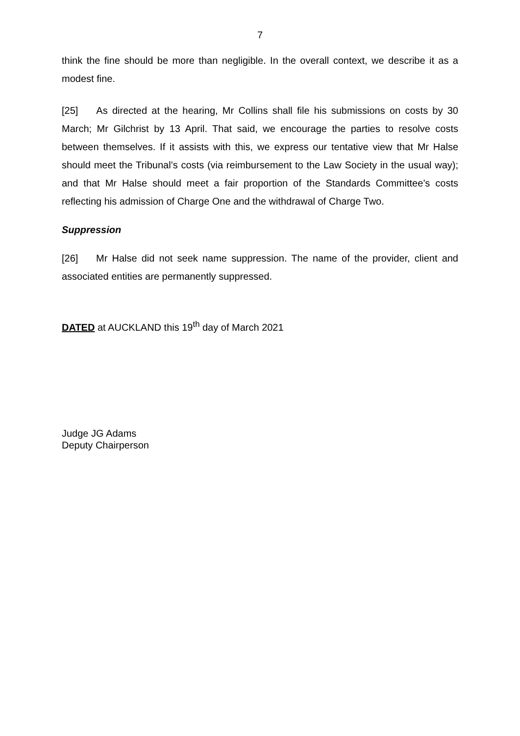7
think the fine should be more than negligible. In the overall context, we describe it as a modest fine.
[25] As directed at the hearing, Mr Collins shall file his submissions on costs by 30 March; Mr Gilchrist by 13 April. That said, we encourage the parties to resolve costs between themselves. If it assists with this, we express our tentative view that Mr Halse should meet the Tribunal’s costs (via reimbursement to the Law Society in the usual way); and that Mr Halse should meet a fair proportion of the Standards Committee’s costs reflecting his admission of Charge One and the withdrawal of Charge Two.
Suppression
[26] Mr Halse did not seek name suppression. The name of the provider, client and associated entities are permanently suppressed.
DATED at AUCKLAND this 19<sup>th</sup> day of March 2021
Judge JG Adams
Deputy Chairperson